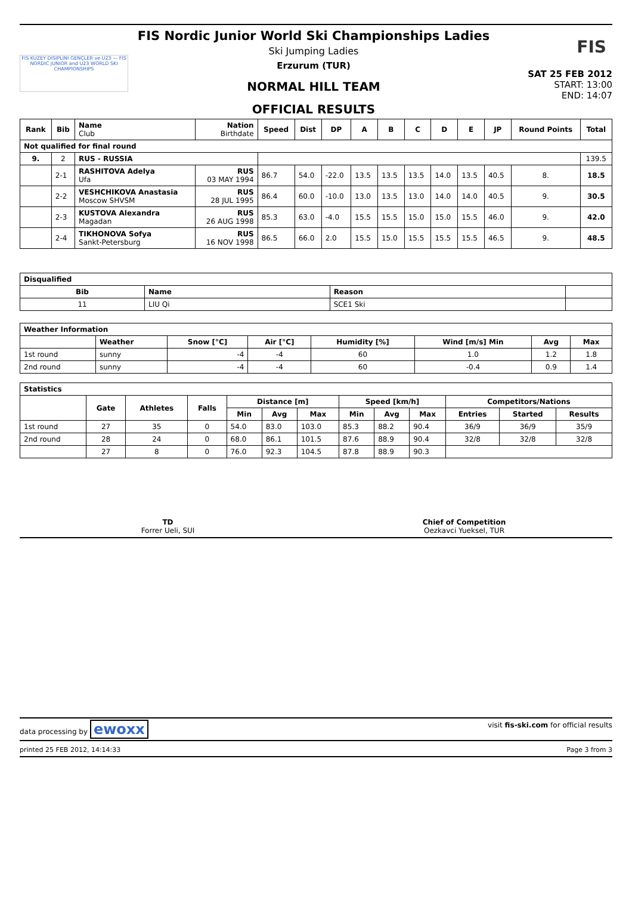FIS KUZEY DISIPLINI GENÇLER ve U23 — FIS NORDIC JUNIOR and U23 WORLD SKI CHAMPIONSHIPS
FIS Nordic Junior World Ski Championships Ladies
Ski Jumping Ladies
Erzurum (TUR)
NORMAL HILL TEAM
OFFICIAL RESULTS
FIS
SAT 25 FEB 2012
START: 13:00
END: 14:07
| Rank | Bib | Name Club | Nation Birthdate | Speed | Dist | DP | A | B | C | D | E | JP | Round Points | Total |
| --- | --- | --- | --- | --- | --- | --- | --- | --- | --- | --- | --- | --- | --- | --- |
| Not qualified for final round | | | | | | | | | | | | | | |
| 9. | 2 | RUS - RUSSIA | | | | | | | | | | | | 139.5 |
| | 2-1 | RASHITOVA Adelya Ufa | RUS 03 MAY 1994 | 86.7 | 54.0 | -22.0 | 13.5 | 13.5 | 13.5 | 14.0 | 13.5 | 40.5 | 8. | 18.5 |
| | 2-2 | VESHCHIKOVA Anastasia Moscow SHVSM | RUS 28 JUL 1995 | 86.4 | 60.0 | -10.0 | 13.0 | 13.5 | 13.0 | 14.0 | 14.0 | 40.5 | 9. | 30.5 |
| | 2-3 | KUSTOVA Alexandra Magadan | RUS 26 AUG 1998 | 85.3 | 63.0 | -4.0 | 15.5 | 15.5 | 15.0 | 15.0 | 15.5 | 46.0 | 9. | 42.0 |
| | 2-4 | TIKHONOVA Sofya Sankt-Petersburg | RUS 16 NOV 1998 | 86.5 | 66.0 | 2.0 | 15.5 | 15.0 | 15.5 | 15.5 | 15.5 | 46.5 | 9. | 48.5 |
| Disqualified | | | |
| Bib | Name | Reason | |
| 11 | LIU Qi | SCE1 Ski | |
| Weather Information | | | | | | | |
| | Weather | Snow [°C] | Air [°C] | Humidity [%] | Wind [m/s] Min | Avg | Max |
| 1st round | sunny | -4 | -4 | 60 | 1.0 | 1.2 | 1.8 |
| 2nd round | sunny | -4 | -4 | 60 | -0.4 | 0.9 | 1.4 |
| Statistics | | | | | | | | | | | | |
| | Gate | Athletes | Falls | Distance [m] | | | Speed [km/h] | | | Competitors/Nations | | |
| | | | | Min | Avg | Max | Min | Avg | Max | Entries | Started | Results |
| 1st round | 27 | 35 | 0 | 54.0 | 83.0 | 103.0 | 85.3 | 88.2 | 90.4 | 36/9 | 36/9 | 35/9 |
| 2nd round | 28 | 24 | 0 | 68.0 | 86.1 | 101.5 | 87.6 | 88.9 | 90.4 | 32/8 | 32/8 | 32/8 |
| | 27 | 8 | 0 | 76.0 | 92.3 | 104.5 | 87.8 | 88.9 | 90.3 | | | |
TD
Forrer Ueli, SUI
Chief of Competition
Oezkavci Yueksel, TUR
data processing by ewoxx visit fis-ski.com for official results
printed 25 FEB 2012, 14:14:33 Page 3 from 3